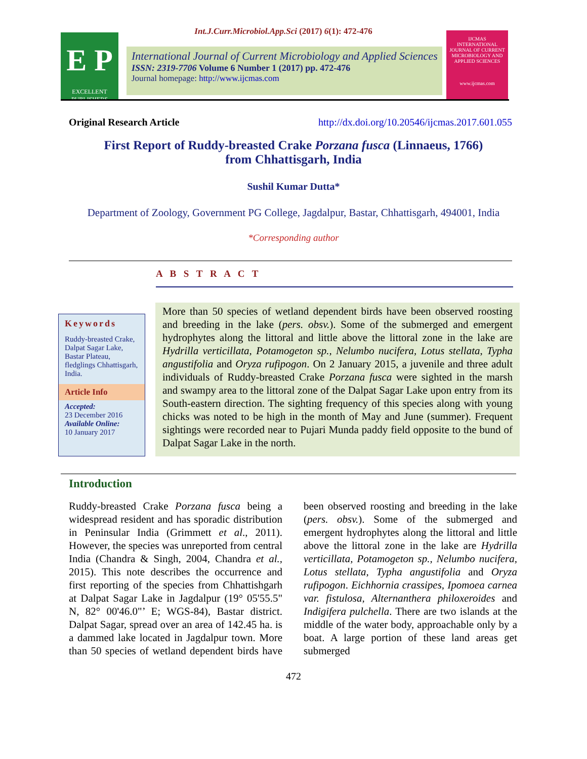E P
EXCELLENT PUBLISHERS
Int.J.Curr.Microbiol.App.Sci (2017) 6(1): 472-476
International Journal of Current Microbiology and Applied Sciences
ISSN: 2319-7706 Volume 6 Number 1 (2017) pp. 472-476
Journal homepage: http://www.ijcmas.com
IJCMAS
INTERNATIONAL JOURNAL OF CURRENT MICROBIOLOGY AND APPLIED SCIENCES
www.ijcmas.com
Original Research Article http://dx.doi.org/10.20546/ijcmas.2017.601.055
First Report of Ruddy-breasted Crake Porzana fusca (Linnaeus, 1766)
from Chhattisgarh, India
Sushil Kumar Dutta*
Department of Zoology, Government PG College, Jagdalpur, Bastar, Chhattisgarh, 494001, India
*Corresponding author
A B S T R A C T
Keywords
Ruddy-breasted Crake, Dalpat Sagar Lake, Bastar Plateau, fledglings Chhattisgarh, India.
Article Info
Accepted:
23 December 2016
Available Online:
10 January 2017
More than 50 species of wetland dependent birds have been observed roosting and breeding in the lake (pers. obsv.). Some of the submerged and emergent hydrophytes along the littoral and little above the littoral zone in the lake are Hydrilla verticillata, Potamogeton sp., Nelumbo nucifera, Lotus stellata, Typha angustifolia and Oryza rufipogon. On 2 January 2015, a juvenile and three adult individuals of Ruddy-breasted Crake Porzana fusca were sighted in the marsh and swampy area to the littoral zone of the Dalpat Sagar Lake upon entry from its South-eastern direction. The sighting frequency of this species along with young chicks was noted to be high in the month of May and June (summer). Frequent sightings were recorded near to Pujari Munda paddy field opposite to the bund of Dalpat Sagar Lake in the north.
Introduction
Ruddy-breasted Crake Porzana fusca being a widespread resident and has sporadic distribution in Peninsular India (Grimmett et al., 2011). However, the species was unreported from central India (Chandra & Singh, 2004, Chandra et al., 2015). This note describes the occurrence and first reporting of the species from Chhattishgarh at Dalpat Sagar Lake in Jagdalpur (19° 05'55.5" N, 82° 00'46.0"’ E; WGS-84), Bastar district. Dalpat Sagar, spread over an area of 142.45 ha. is a dammed lake located in Jagdalpur town. More than 50 species of wetland dependent birds have been observed roosting and breeding in the lake (pers. obsv.). Some of the submerged and emergent hydrophytes along the littoral and little above the littoral zone in the lake are Hydrilla verticillata, Potamogeton sp., Nelumbo nucifera, Lotus stellata, Typha angustifolia and Oryza rufipogon. Eichhornia crassipes, Ipomoea carnea var. fistulosa, Alternanthera philoxeroides and Indigifera pulchella. There are two islands at the middle of the water body, approachable only by a boat. A large portion of these land areas get submerged
472